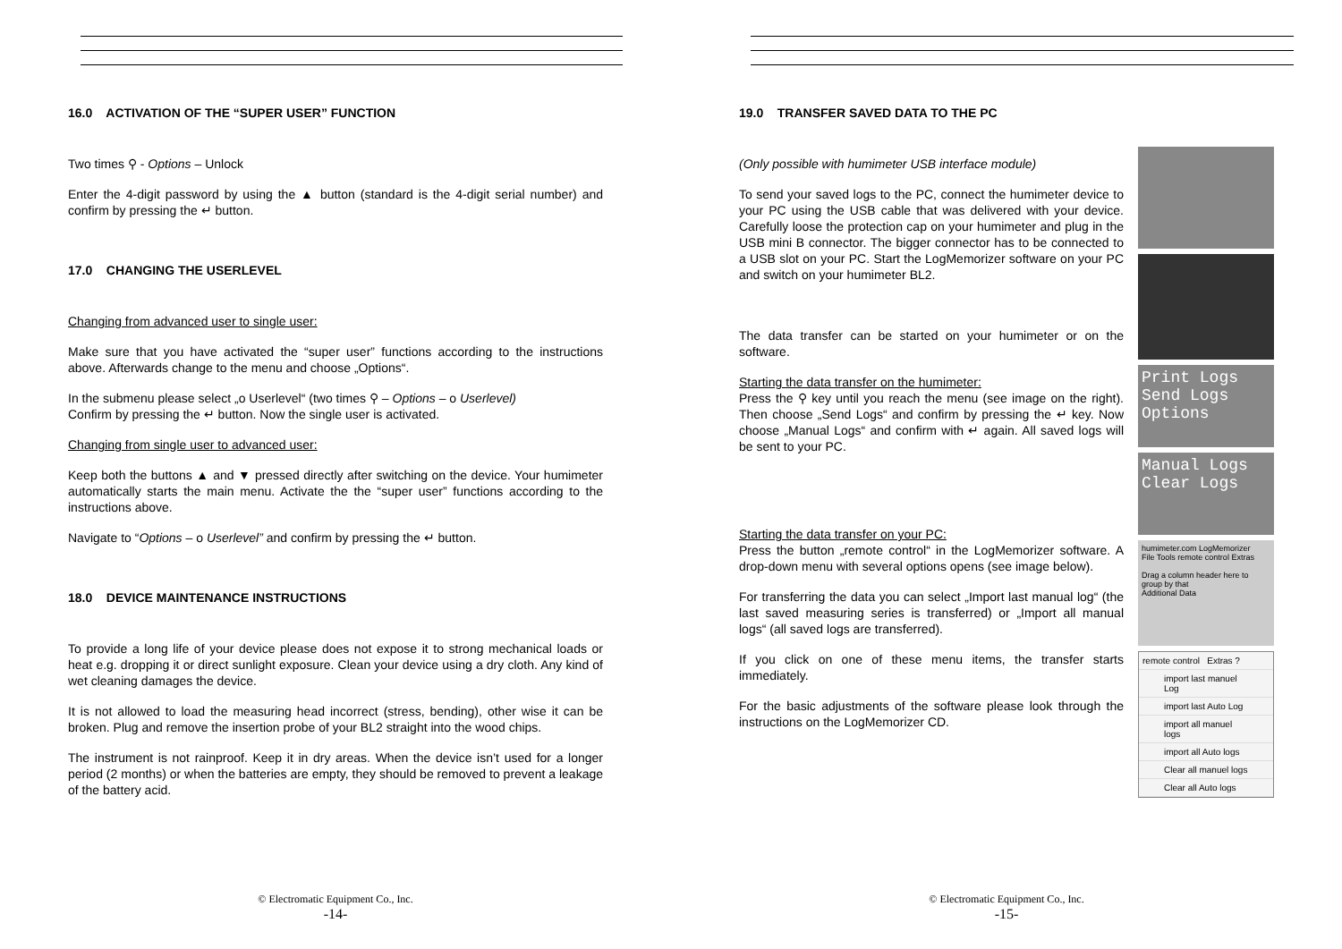16.0 ACTIVATION OF THE “SUPER USER” FUNCTION
Two times ⚲ - Options – Unlock
Enter the 4-digit password by using the ▲ button (standard is the 4-digit serial number) and confirm by pressing the ↵ button.
17.0 CHANGING THE USERLEVEL
Changing from advanced user to single user:
Make sure that you have activated the “super user” functions according to the instructions above. Afterwards change to the menu and choose „Options“.
In the submenu please select „o Userlevel“ (two times ⚲ – Options – o Userlevel)
Confirm by pressing the ↵ button. Now the single user is activated.
Changing from single user to advanced user:
Keep both the buttons ▲ and ▼ pressed directly after switching on the device. Your humimeter automatically starts the main menu. Activate the the “super user” functions according to the instructions above.
Navigate to “Options – o Userlevel” and confirm by pressing the ↵ button.
18.0 DEVICE MAINTENANCE INSTRUCTIONS
To provide a long life of your device please does not expose it to strong mechanical loads or heat e.g. dropping it or direct sunlight exposure. Clean your device using a dry cloth. Any kind of wet cleaning damages the device.
It is not allowed to load the measuring head incorrect (stress, bending), other wise it can be broken. Plug and remove the insertion probe of your BL2 straight into the wood chips.
The instrument is not rainproof. Keep it in dry areas. When the device isn’t used for a longer period (2 months) or when the batteries are empty, they should be removed to prevent a leakage of the battery acid.
© Electromatic Equipment Co., Inc.
-14-
19.0 TRANSFER SAVED DATA TO THE PC
(Only possible with humimeter USB interface module)
To send your saved logs to the PC, connect the humimeter device to your PC using the USB cable that was delivered with your device. Carefully loose the protection cap on your humimeter and plug in the USB mini B connector. The bigger connector has to be connected to a USB slot on your PC. Start the LogMemorizer software on your PC and switch on your humimeter BL2.
The data transfer can be started on your humimeter or on the software.
Starting the data transfer on the humimeter:
Press the ⚲ key until you reach the menu (see image on the right). Then choose „Send Logs“ and confirm by pressing the ↵ key. Now choose „Manual Logs“ and confirm with ↵ again. All saved logs will be sent to your PC.
Starting the data transfer on your PC:
Press the button „remote control“ in the LogMemorizer software. A drop-down menu with several options opens (see image below).
For transferring the data you can select „Import last manual log“ (the last saved measuring series is transferred) or „Import all manual logs“ (all saved logs are transferred).
If you click on one of these menu items, the transfer starts immediately.
For the basic adjustments of the software please look through the instructions on the LogMemorizer CD.
Print Logs
Send Logs
Options
Manual Logs
Clear Logs
humimeter.com LogMemorizer
File Tools remote control Extras
Drag a column header here to group by that
Additional Data
remote control Extras ?
import last manuel Log
import last Auto Log
import all manuel logs
import all Auto logs
Clear all manuel logs
Clear all Auto logs
© Electromatic Equipment Co., Inc.
-15-